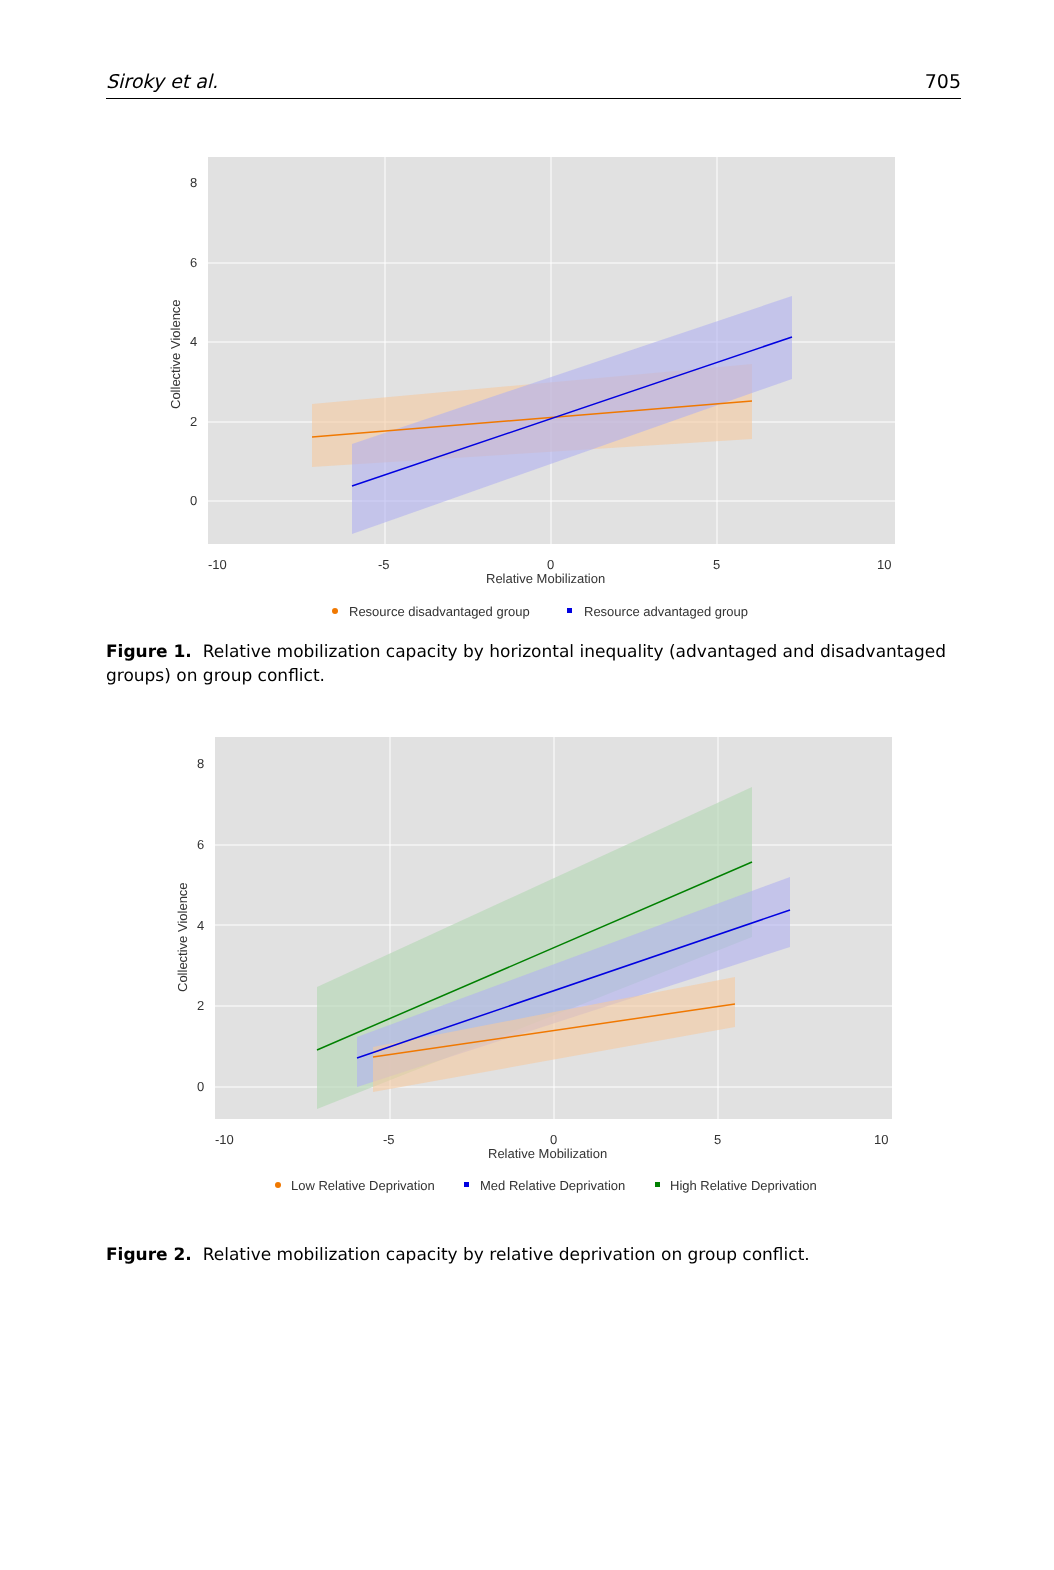Siroky et al. 705
8
6
4
2
0
-10
-5
0
5
10
Relative Mobilization
Collective Violence
Resource disadvantaged group
Resource advantaged group
Figure 1. Relative mobilization capacity by horizontal inequality (advantaged and disadvantaged groups) on group conflict.
8
6
4
2
0
-10
-5
0
5
10
Relative Mobilization
Collective Violence
Low Relative Deprivation
Med Relative Deprivation
High Relative Deprivation
Figure 2. Relative mobilization capacity by relative deprivation on group conflict.